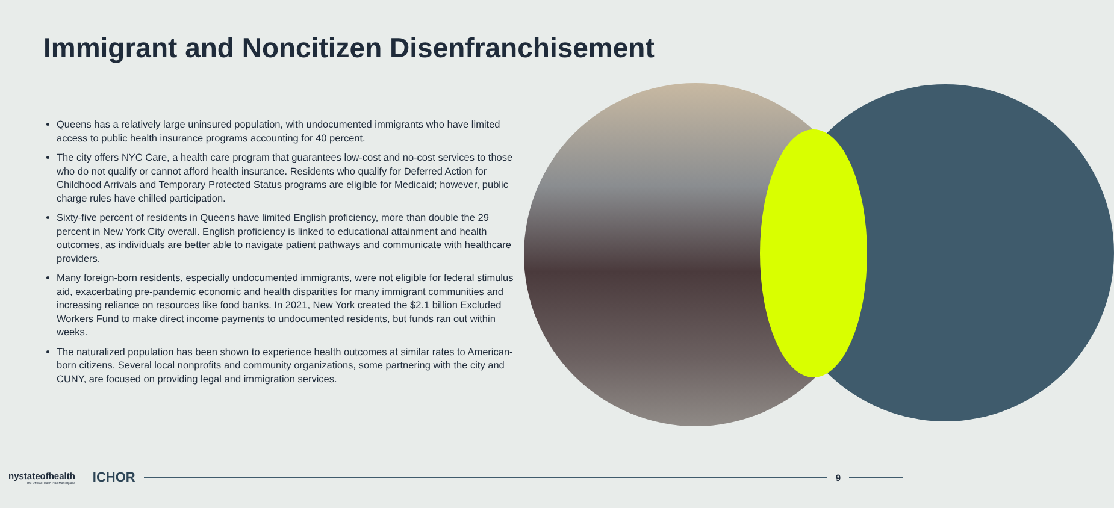Immigrant and Noncitizen Disenfranchisement
Queens has a relatively large uninsured population, with undocumented immigrants who have limited access to public health insurance programs accounting for 40 percent.
The city offers NYC Care, a health care program that guarantees low-cost and no-cost services to those who do not qualify or cannot afford health insurance. Residents who qualify for Deferred Action for Childhood Arrivals and Temporary Protected Status programs are eligible for Medicaid; however, public charge rules have chilled participation.
Sixty-five percent of residents in Queens have limited English proficiency, more than double the 29 percent in New York City overall. English proficiency is linked to educational attainment and health outcomes, as individuals are better able to navigate patient pathways and communicate with healthcare providers.
Many foreign-born residents, especially undocumented immigrants, were not eligible for federal stimulus aid, exacerbating pre-pandemic economic and health disparities for many immigrant communities and increasing reliance on resources like food banks. In 2021, New York created the $2.1 billion Excluded Workers Fund to make direct income payments to undocumented residents, but funds ran out within weeks.
The naturalized population has been shown to experience health outcomes at similar rates to American-born citizens. Several local nonprofits and community organizations, some partnering with the city and CUNY, are focused on providing legal and immigration services.
nystateofhealth
The Official Health Plan Marketplace
ICHOR
9